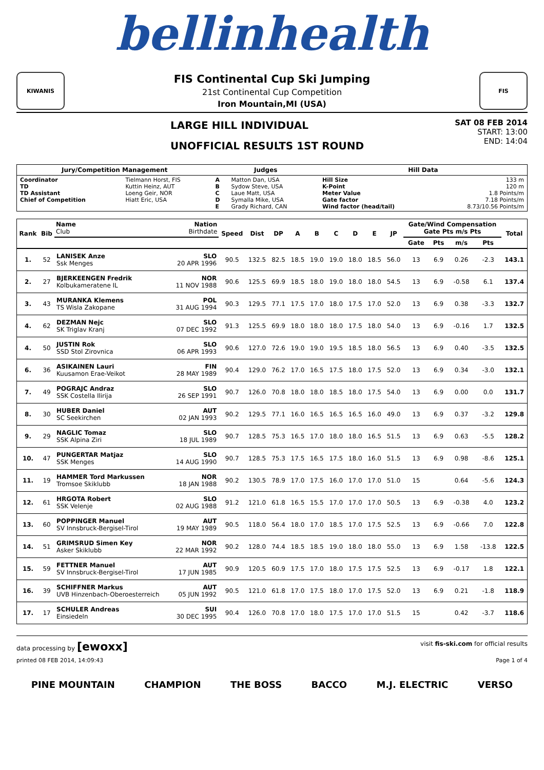bellinhealth
KIWANIS
FIS Continental Cup Ski Jumping
21st Continental Cup Competition
Iron Mountain,MI (USA)
FIS
LARGE HILL INDIVIDUAL
UNOFFICIAL RESULTS 1ST ROUND
SAT 08 FEB 2014
START: 13:00
END: 14:04
| Jury/Competition Management | | Judges | | Hill Data | |
| --- | --- | --- | --- | --- | --- |
| Coordinator TD TD Assistant Chief of Competition | Tielmann Horst, FIS Kuttin Heinz, AUT Loeng Geir, NOR Hiatt Eric, USA | A B C D E | Matton Dan, USA Sydow Steve, USA Laue Matt, USA Symalla Mike, USA Grady Richard, CAN | Hill Size K-Point Meter Value Gate factor Wind factor (head/tail) | 133 m 120 m 1.8 Points/m 7.18 Points/m 8.73/10.56 Points/m |
| Rank | Bib | Name Club | Nation Birthdate | Speed | Dist | DP | A | B | C | D | E | JP | Gate/Wind Compensation Gate Pts m/s Pts | | | | Total |
| --- | --- | --- | --- | --- | --- | --- | --- | --- | --- | --- | --- | --- | --- | --- | --- | --- | --- |
| | | | | | | | | | | | | | Gate | Pts | m/s | Pts | |
| 1. | 52 | LANISEK Anze Ssk Menges | SLO 20 APR 1996 | 90.5 | 132.5 | 82.5 | 18.5 | 19.0 | 19.0 | 18.0 | 18.5 | 56.0 | 13 | 6.9 | 0.26 | -2.3 | 143.1 |
| 2. | 27 | BJERKEENGEN Fredrik Kolbukameratene IL | NOR 11 NOV 1988 | 90.6 | 125.5 | 69.9 | 18.5 | 18.0 | 19.0 | 18.0 | 18.0 | 54.5 | 13 | 6.9 | -0.58 | 6.1 | 137.4 |
| 3. | 43 | MURANKA Klemens TS Wisla Zakopane | POL 31 AUG 1994 | 90.3 | 129.5 | 77.1 | 17.5 | 17.0 | 18.0 | 17.5 | 17.0 | 52.0 | 13 | 6.9 | 0.38 | -3.3 | 132.7 |
| 4. | 62 | DEZMAN Nejc SK Triglav Kranj | SLO 07 DEC 1992 | 91.3 | 125.5 | 69.9 | 18.0 | 18.0 | 18.0 | 17.5 | 18.0 | 54.0 | 13 | 6.9 | -0.16 | 1.7 | 132.5 |
| 4. | 50 | JUSTIN Rok SSD Stol Zirovnica | SLO 06 APR 1993 | 90.6 | 127.0 | 72.6 | 19.0 | 19.0 | 19.5 | 18.5 | 18.0 | 56.5 | 13 | 6.9 | 0.40 | -3.5 | 132.5 |
| 6. | 36 | ASIKAINEN Lauri Kuusamon Erae-Veikot | FIN 28 MAY 1989 | 90.4 | 129.0 | 76.2 | 17.0 | 16.5 | 17.5 | 18.0 | 17.5 | 52.0 | 13 | 6.9 | 0.34 | -3.0 | 132.1 |
| 7. | 49 | POGRAJC Andraz SSK Costella Ilirija | SLO 26 SEP 1991 | 90.7 | 126.0 | 70.8 | 18.0 | 18.0 | 18.5 | 18.0 | 17.5 | 54.0 | 13 | 6.9 | 0.00 | 0.0 | 131.7 |
| 8. | 30 | HUBER Daniel SC Seekirchen | AUT 02 JAN 1993 | 90.2 | 129.5 | 77.1 | 16.0 | 16.5 | 16.5 | 16.5 | 16.0 | 49.0 | 13 | 6.9 | 0.37 | -3.2 | 129.8 |
| 9. | 29 | NAGLIC Tomaz SSK Alpina Ziri | SLO 18 JUL 1989 | 90.7 | 128.5 | 75.3 | 16.5 | 17.0 | 18.0 | 18.0 | 16.5 | 51.5 | 13 | 6.9 | 0.63 | -5.5 | 128.2 |
| 10. | 47 | PUNGERTAR Matjaz SSK Menges | SLO 14 AUG 1990 | 90.7 | 128.5 | 75.3 | 17.5 | 16.5 | 17.5 | 18.0 | 16.0 | 51.5 | 13 | 6.9 | 0.98 | -8.6 | 125.1 |
| 11. | 19 | HAMMER Tord Markussen Tromsoe Skiklubb | NOR 18 JAN 1988 | 90.2 | 130.5 | 78.9 | 17.0 | 17.5 | 16.0 | 17.0 | 17.0 | 51.0 | 15 | | 0.64 | -5.6 | 124.3 |
| 12. | 61 | HRGOTA Robert SSK Velenje | SLO 02 AUG 1988 | 91.2 | 121.0 | 61.8 | 16.5 | 15.5 | 17.0 | 17.0 | 17.0 | 50.5 | 13 | 6.9 | -0.38 | 4.0 | 123.2 |
| 13. | 60 | POPPINGER Manuel SV Innsbruck-Bergisel-Tirol | AUT 19 MAY 1989 | 90.5 | 118.0 | 56.4 | 18.0 | 17.0 | 18.5 | 17.0 | 17.5 | 52.5 | 13 | 6.9 | -0.66 | 7.0 | 122.8 |
| 14. | 51 | GRIMSRUD Simen Key Asker Skiklubb | NOR 22 MAR 1992 | 90.2 | 128.0 | 74.4 | 18.5 | 18.5 | 19.0 | 18.0 | 18.0 | 55.0 | 13 | 6.9 | 1.58 | -13.8 | 122.5 |
| 15. | 59 | FETTNER Manuel SV Innsbruck-Bergisel-Tirol | AUT 17 JUN 1985 | 90.9 | 120.5 | 60.9 | 17.5 | 17.0 | 18.0 | 17.5 | 17.5 | 52.5 | 13 | 6.9 | -0.17 | 1.8 | 122.1 |
| 16. | 39 | SCHIFFNER Markus UVB Hinzenbach-Oberoesterreich | AUT 05 JUN 1992 | 90.5 | 121.0 | 61.8 | 17.0 | 17.5 | 18.0 | 17.0 | 17.5 | 52.0 | 13 | 6.9 | 0.21 | -1.8 | 118.9 |
| 17. | 17 | SCHULER Andreas Einsiedeln | SUI 30 DEC 1995 | 90.4 | 126.0 | 70.8 | 17.0 | 18.0 | 17.5 | 17.0 | 17.0 | 51.5 | 15 | | 0.42 | -3.7 | 118.6 |
data processing by [ewoxx] visit fis-ski.com for official results
printed 08 FEB 2014, 14:09:43 Page 1 of 4
PINE MOUNTAIN CHAMPION THE BOSS BACCO M.J. ELECTRIC VERSO